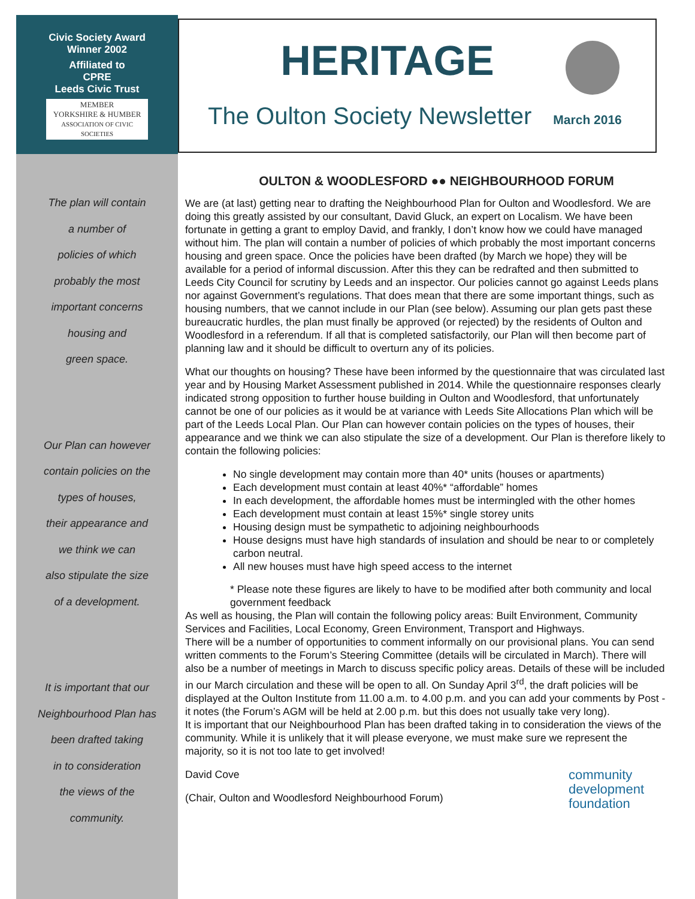Civic Society Award
Winner 2002
Affiliated to
CPRE
Leeds Civic Trust
MEMBER
YORKSHIRE & HUMBER
ASSOCIATION OF CIVIC SOCIETIES
The plan will contain
a number of
policies of which
probably the most
important concerns
housing and
green space.
Our Plan can however
contain policies on the
types of houses,
their appearance and
we think we can
also stipulate the size
of a development.
It is important that our
Neighbourhood Plan has
been drafted taking
in to consideration
the views of the
community.
HERITAGE
The Oulton Society Newsletter March 2016
OULTON & WOODLESFORD ●● NEIGHBOURHOOD FORUM
We are (at last) getting near to drafting the Neighbourhood Plan for Oulton and Woodlesford. We are doing this greatly assisted by our consultant, David Gluck, an expert on Localism. We have been fortunate in getting a grant to employ David, and frankly, I don’t know how we could have managed without him. The plan will contain a number of policies of which probably the most important concerns housing and green space. Once the policies have been drafted (by March we hope) they will be available for a period of informal discussion. After this they can be redrafted and then submitted to Leeds City Council for scrutiny by Leeds and an inspector. Our policies cannot go against Leeds plans nor against Government’s regulations. That does mean that there are some important things, such as housing numbers, that we cannot include in our Plan (see below). Assuming our plan gets past these bureaucratic hurdles, the plan must finally be approved (or rejected) by the residents of Oulton and Woodlesford in a referendum. If all that is completed satisfactorily, our Plan will then become part of planning law and it should be difficult to overturn any of its policies.
What our thoughts on housing? These have been informed by the questionnaire that was circulated last year and by Housing Market Assessment published in 2014. While the questionnaire responses clearly indicated strong opposition to further house building in Oulton and Woodlesford, that unfortunately cannot be one of our policies as it would be at variance with Leeds Site Allocations Plan which will be part of the Leeds Local Plan. Our Plan can however contain policies on the types of houses, their appearance and we think we can also stipulate the size of a development. Our Plan is therefore likely to contain the following policies:
No single development may contain more than 40* units (houses or apartments)
Each development must contain at least 40%* “affordable” homes
In each development, the affordable homes must be intermingled with the other homes
Each development must contain at least 15%* single storey units
Housing design must be sympathetic to adjoining neighbourhoods
House designs must have high standards of insulation and should be near to or completely carbon neutral.
All new houses must have high speed access to the internet
* Please note these figures are likely to have to be modified after both community and local government feedback
As well as housing, the Plan will contain the following policy areas: Built Environment, Community Services and Facilities, Local Economy, Green Environment, Transport and Highways.
There will be a number of opportunities to comment informally on our provisional plans. You can send written comments to the Forum’s Steering Committee (details will be circulated in March). There will also be a number of meetings in March to discuss specific policy areas. Details of these will be included in our March circulation and these will be open to all. On Sunday April 3<sup>rd</sup>, the draft policies will be displayed at the Oulton Institute from 11.00 a.m. to 4.00 p.m. and you can add your comments by Post - it notes (the Forum’s AGM will be held at 2.00 p.m. but this does not usually take very long).
It is important that our Neighbourhood Plan has been drafted taking in to consideration the views of the community. While it is unlikely that it will please everyone, we must make sure we represent the majority, so it is not too late to get involved!
community
development
foundation
David Cove
(Chair, Oulton and Woodlesford Neighbourhood Forum)